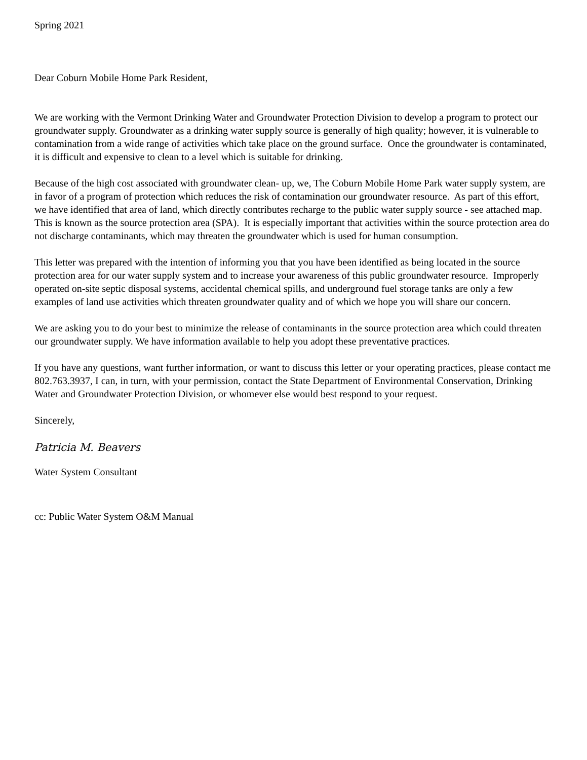Spring 2021
Dear Coburn Mobile Home Park Resident,
We are working with the Vermont Drinking Water and Groundwater Protection Division to develop a program to protect our groundwater supply. Groundwater as a drinking water supply source is generally of high quality; however, it is vulnerable to contamination from a wide range of activities which take place on the ground surface. Once the groundwater is contaminated, it is difficult and expensive to clean to a level which is suitable for drinking.
Because of the high cost associated with groundwater clean- up, we, The Coburn Mobile Home Park water supply system, are in favor of a program of protection which reduces the risk of contamination our groundwater resource. As part of this effort, we have identified that area of land, which directly contributes recharge to the public water supply source - see attached map. This is known as the source protection area (SPA). It is especially important that activities within the source protection area do not discharge contaminants, which may threaten the groundwater which is used for human consumption.
This letter was prepared with the intention of informing you that you have been identified as being located in the source protection area for our water supply system and to increase your awareness of this public groundwater resource. Improperly operated on-site septic disposal systems, accidental chemical spills, and underground fuel storage tanks are only a few examples of land use activities which threaten groundwater quality and of which we hope you will share our concern.
We are asking you to do your best to minimize the release of contaminants in the source protection area which could threaten our groundwater supply. We have information available to help you adopt these preventative practices.
If you have any questions, want further information, or want to discuss this letter or your operating practices, please contact me 802.763.3937, I can, in turn, with your permission, contact the State Department of Environmental Conservation, Drinking Water and Groundwater Protection Division, or whomever else would best respond to your request.
Sincerely,
Patricia M. Beavers
Water System Consultant
cc: Public Water System O&M Manual